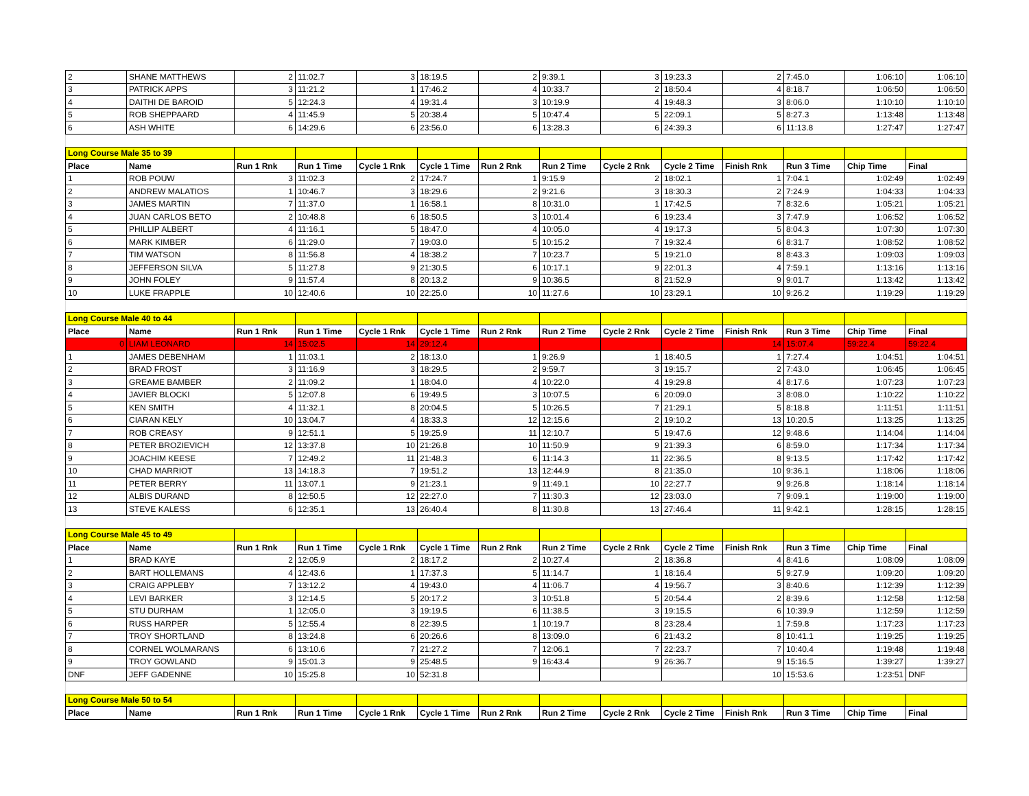| 2 | SHANE MATTHEWS | 2 | 11:02.7 | 3 | 18:19.5 | 2 | 9:39.1 | 3 | 19:23.3 | 2 | 7:45.0 | 1:06:10 | 1:06:10 |
| 3 | PATRICK APPS | 3 | 11:21.2 | 1 | 17:46.2 | 4 | 10:33.7 | 2 | 18:50.4 | 4 | 8:18.7 | 1:06:50 | 1:06:50 |
| 4 | DAITHI DE BAROID | 5 | 12:24.3 | 4 | 19:31.4 | 3 | 10:19.9 | 4 | 19:48.3 | 3 | 8:06.0 | 1:10:10 | 1:10:10 |
| 5 | ROB SHEPPAARD | 4 | 11:45.9 | 5 | 20:38.4 | 5 | 10:47.4 | 5 | 22:09.1 | 5 | 8:27.3 | 1:13:48 | 1:13:48 |
| 6 | ASH WHITE | 6 | 14:29.6 | 6 | 23:56.0 | 6 | 13:28.3 | 6 | 24:39.3 | 6 | 11:13.8 | 1:27:47 | 1:27:47 |
| Long Course Male 35 to 39 | | | | | | | | | | | | | |
| Place | Name | Run 1 Rnk | Run 1 Time | Cycle 1 Rnk | Cycle 1 Time | Run 2 Rnk | Run 2 Time | Cycle 2 Rnk | Cycle 2 Time | Finish Rnk | Run 3 Time | Chip Time | Final |
| 1 | ROB POUW | 3 | 11:02.3 | 2 | 17:24.7 | 1 | 9:15.9 | 2 | 18:02.1 | 1 | 7:04.1 | 1:02:49 | 1:02:49 |
| 2 | ANDREW MALATIOS | 1 | 10:46.7 | 3 | 18:29.6 | 2 | 9:21.6 | 3 | 18:30.3 | 2 | 7:24.9 | 1:04:33 | 1:04:33 |
| 3 | JAMES MARTIN | 7 | 11:37.0 | 1 | 16:58.1 | 8 | 10:31.0 | 1 | 17:42.5 | 7 | 8:32.6 | 1:05:21 | 1:05:21 |
| 4 | JUAN CARLOS BETO | 2 | 10:48.8 | 6 | 18:50.5 | 3 | 10:01.4 | 6 | 19:23.4 | 3 | 7:47.9 | 1:06:52 | 1:06:52 |
| 5 | PHILLIP ALBERT | 4 | 11:16.1 | 5 | 18:47.0 | 4 | 10:05.0 | 4 | 19:17.3 | 5 | 8:04.3 | 1:07:30 | 1:07:30 |
| 6 | MARK KIMBER | 6 | 11:29.0 | 7 | 19:03.0 | 5 | 10:15.2 | 7 | 19:32.4 | 6 | 8:31.7 | 1:08:52 | 1:08:52 |
| 7 | TIM WATSON | 8 | 11:56.8 | 4 | 18:38.2 | 7 | 10:23.7 | 5 | 19:21.0 | 8 | 8:43.3 | 1:09:03 | 1:09:03 |
| 8 | JEFFERSON SILVA | 5 | 11:27.8 | 9 | 21:30.5 | 6 | 10:17.1 | 9 | 22:01.3 | 4 | 7:59.1 | 1:13:16 | 1:13:16 |
| 9 | JOHN FOLEY | 9 | 11:57.4 | 8 | 20:13.2 | 9 | 10:36.5 | 8 | 21:52.9 | 9 | 9:01.7 | 1:13:42 | 1:13:42 |
| 10 | LUKE FRAPPLE | 10 | 12:40.6 | 10 | 22:25.0 | 10 | 11:27.6 | 10 | 23:29.1 | 10 | 9:26.2 | 1:19:29 | 1:19:29 |
| Long Course Male 40 to 44 | | | | | | | | | | | | | |
| Place | Name | Run 1 Rnk | Run 1 Time | Cycle 1 Rnk | Cycle 1 Time | Run 2 Rnk | Run 2 Time | Cycle 2 Rnk | Cycle 2 Time | Finish Rnk | Run 3 Time | Chip Time | Final |
| 0 | LIAM LEONARD | 14 | 15:02.5 | 14 | 29:12.4 | | | | | 14 | 15:07.4 | 59:22.4 | 59:22.4 |
| 1 | JAMES DEBENHAM | 1 | 11:03.1 | 2 | 18:13.0 | 1 | 9:26.9 | 1 | 18:40.5 | 1 | 7:27.4 | 1:04:51 | 1:04:51 |
| 2 | BRAD FROST | 3 | 11:16.9 | 3 | 18:29.5 | 2 | 9:59.7 | 3 | 19:15.7 | 2 | 7:43.0 | 1:06:45 | 1:06:45 |
| 3 | GREAME BAMBER | 2 | 11:09.2 | 1 | 18:04.0 | 4 | 10:22.0 | 4 | 19:29.8 | 4 | 8:17.6 | 1:07:23 | 1:07:23 |
| 4 | JAVIER BLOCKI | 5 | 12:07.8 | 6 | 19:49.5 | 3 | 10:07.5 | 6 | 20:09.0 | 3 | 8:08.0 | 1:10:22 | 1:10:22 |
| 5 | KEN SMITH | 4 | 11:32.1 | 8 | 20:04.5 | 5 | 10:26.5 | 7 | 21:29.1 | 5 | 8:18.8 | 1:11:51 | 1:11:51 |
| 6 | CIARAN KELY | 10 | 13:04.7 | 4 | 18:33.3 | 12 | 12:15.6 | 2 | 19:10.2 | 13 | 10:20.5 | 1:13:25 | 1:13:25 |
| 7 | ROB CREASY | 9 | 12:51.1 | 5 | 19:25.9 | 11 | 12:10.7 | 5 | 19:47.6 | 12 | 9:48.6 | 1:14:04 | 1:14:04 |
| 8 | PETER BROZIEVICH | 12 | 13:37.8 | 10 | 21:26.8 | 10 | 11:50.9 | 9 | 21:39.3 | 6 | 8:59.0 | 1:17:34 | 1:17:34 |
| 9 | JOACHIM KEESE | 7 | 12:49.2 | 11 | 21:48.3 | 6 | 11:14.3 | 11 | 22:36.5 | 8 | 9:13.5 | 1:17:42 | 1:17:42 |
| 10 | CHAD MARRIOT | 13 | 14:18.3 | 7 | 19:51.2 | 13 | 12:44.9 | 8 | 21:35.0 | 10 | 9:36.1 | 1:18:06 | 1:18:06 |
| 11 | PETER BERRY | 11 | 13:07.1 | 9 | 21:23.1 | 9 | 11:49.1 | 10 | 22:27.7 | 9 | 9:26.8 | 1:18:14 | 1:18:14 |
| 12 | ALBIS DURAND | 8 | 12:50.5 | 12 | 22:27.0 | 7 | 11:30.3 | 12 | 23:03.0 | 7 | 9:09.1 | 1:19:00 | 1:19:00 |
| 13 | STEVE KALESS | 6 | 12:35.1 | 13 | 26:40.4 | 8 | 11:30.8 | 13 | 27:46.4 | 11 | 9:42.1 | 1:28:15 | 1:28:15 |
| Long Course Male 45 to 49 | | | | | | | | | | | | | |
| Place | Name | Run 1 Rnk | Run 1 Time | Cycle 1 Rnk | Cycle 1 Time | Run 2 Rnk | Run 2 Time | Cycle 2 Rnk | Cycle 2 Time | Finish Rnk | Run 3 Time | Chip Time | Final |
| 1 | BRAD KAYE | 2 | 12:05.9 | 2 | 18:17.2 | 2 | 10:27.4 | 2 | 18:36.8 | 4 | 8:41.6 | 1:08:09 | 1:08:09 |
| 2 | BART HOLLEMANS | 4 | 12:43.6 | 1 | 17:37.3 | 5 | 11:14.7 | 1 | 18:16.4 | 5 | 9:27.9 | 1:09:20 | 1:09:20 |
| 3 | CRAIG APPLEBY | 7 | 13:12.2 | 4 | 19:43.0 | 4 | 11:06.7 | 4 | 19:56.7 | 3 | 8:40.6 | 1:12:39 | 1:12:39 |
| 4 | LEVI BARKER | 3 | 12:14.5 | 5 | 20:17.2 | 3 | 10:51.8 | 5 | 20:54.4 | 2 | 8:39.6 | 1:12:58 | 1:12:58 |
| 5 | STU DURHAM | 1 | 12:05.0 | 3 | 19:19.5 | 6 | 11:38.5 | 3 | 19:15.5 | 6 | 10:39.9 | 1:12:59 | 1:12:59 |
| 6 | RUSS HARPER | 5 | 12:55.4 | 8 | 22:39.5 | 1 | 10:19.7 | 8 | 23:28.4 | 1 | 7:59.8 | 1:17:23 | 1:17:23 |
| 7 | TROY SHORTLAND | 8 | 13:24.8 | 6 | 20:26.6 | 8 | 13:09.0 | 6 | 21:43.2 | 8 | 10:41.1 | 1:19:25 | 1:19:25 |
| 8 | CORNEL WOLMARANS | 6 | 13:10.6 | 7 | 21:27.2 | 7 | 12:06.1 | 7 | 22:23.7 | 7 | 10:40.4 | 1:19:48 | 1:19:48 |
| 9 | TROY GOWLAND | 9 | 15:01.3 | 9 | 25:48.5 | 9 | 16:43.4 | 9 | 26:36.7 | 9 | 15:16.5 | 1:39:27 | 1:39:27 |
| DNF | JEFF GADENNE | 10 | 15:25.8 | 10 | 52:31.8 | | | | | 10 | 15:53.6 | 1:23:51 | DNF |
| Long Course Male 50 to 54 | | | | | | | | | | | | | |
| Place | Name | Run 1 Rnk | Run 1 Time | Cycle 1 Rnk | Cycle 1 Time | Run 2 Rnk | Run 2 Time | Cycle 2 Rnk | Cycle 2 Time | Finish Rnk | Run 3 Time | Chip Time | Final |